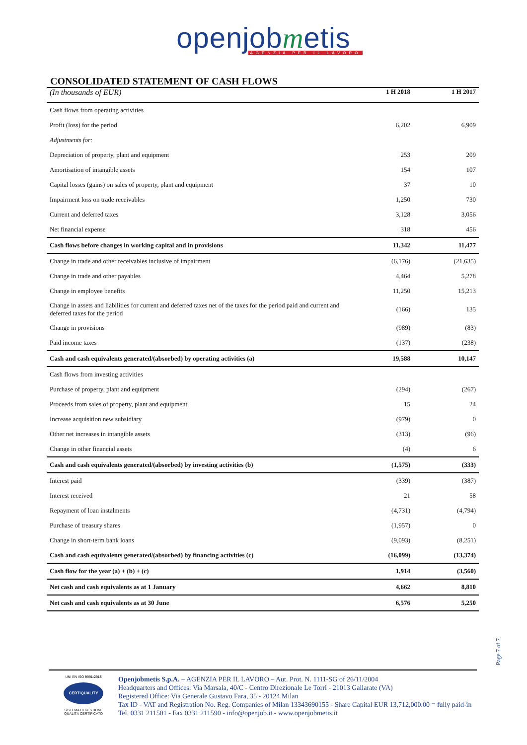openjobmetis
AGENZIA PER IL LAVORO
CONSOLIDATED STATEMENT OF CASH FLOWS
| (In thousands of EUR) | 1 H 2018 | 1 H 2017 |
| --- | --- | --- |
| Cash flows from operating activities | | |
| Profit (loss) for the period | 6,202 | 6,909 |
| Adjustments for: | | |
| Depreciation of property, plant and equipment | 253 | 209 |
| Amortisation of intangible assets | 154 | 107 |
| Capital losses (gains) on sales of property, plant and equipment | 37 | 10 |
| Impairment loss on trade receivables | 1,250 | 730 |
| Current and deferred taxes | 3,128 | 3,056 |
| Net financial expense | 318 | 456 |
| Cash flows before changes in working capital and in provisions | 11,342 | 11,477 |
| Change in trade and other receivables inclusive of impairment | (6,176) | (21,635) |
| Change in trade and other payables | 4,464 | 5,278 |
| Change in employee benefits | 11,250 | 15,213 |
| Change in assets and liabilities for current and deferred taxes net of the taxes for the period paid and current and deferred taxes for the period | (166) | 135 |
| Change in provisions | (989) | (83) |
| Paid income taxes | (137) | (238) |
| Cash and cash equivalents generated/(absorbed) by operating activities (a) | 19,588 | 10,147 |
| Cash flows from investing activities | | |
| Purchase of property, plant and equipment | (294) | (267) |
| Proceeds from sales of property, plant and equipment | 15 | 24 |
| Increase acquisition new subsidiary | (979) | 0 |
| Other net increases in intangible assets | (313) | (96) |
| Change in other financial assets | (4) | 6 |
| Cash and cash equivalents generated/(absorbed) by investing activities (b) | (1,575) | (333) |
| Interest paid | (339) | (387) |
| Interest received | 21 | 58 |
| Repayment of loan instalments | (4,731) | (4,794) |
| Purchase of treasury shares | (1,957) | 0 |
| Change in short-term bank loans | (9,093) | (8,251) |
| Cash and cash equivalents generated/(absorbed) by financing activities (c) | (16,099) | (13,374) |
| Cash flow for the year (a) + (b) + (c) | 1,914 | (3,560) |
| Net cash and cash equivalents as at 1 January | 4,662 | 8,810 |
| Net cash and cash equivalents as at 30 June | 6,576 | 5,250 |
Page 7 of 7
UNI EN ISO 9001:2015
CERTIQUALITY
SISTEMA DI GESTIONE
QUALITÀ CERTIFICATO
Openjobmetis S.p.A. – AGENZIA PER IL LAVORO – Aut. Prot. N. 1111-SG of 26/11/2004
Headquarters and Offices: Via Marsala, 40/C - Centro Direzionale Le Torri - 21013 Gallarate (VA)
Registered Office: Via Generale Gustavo Fara, 35 - 20124 Milan
Tax ID - VAT and Registration No. Reg. Companies of Milan 13343690155 - Share Capital EUR 13,712,000.00 = fully paid-in
Tel. 0331 211501 - Fax 0331 211590 - info@openjob.it - www.openjobmetis.it